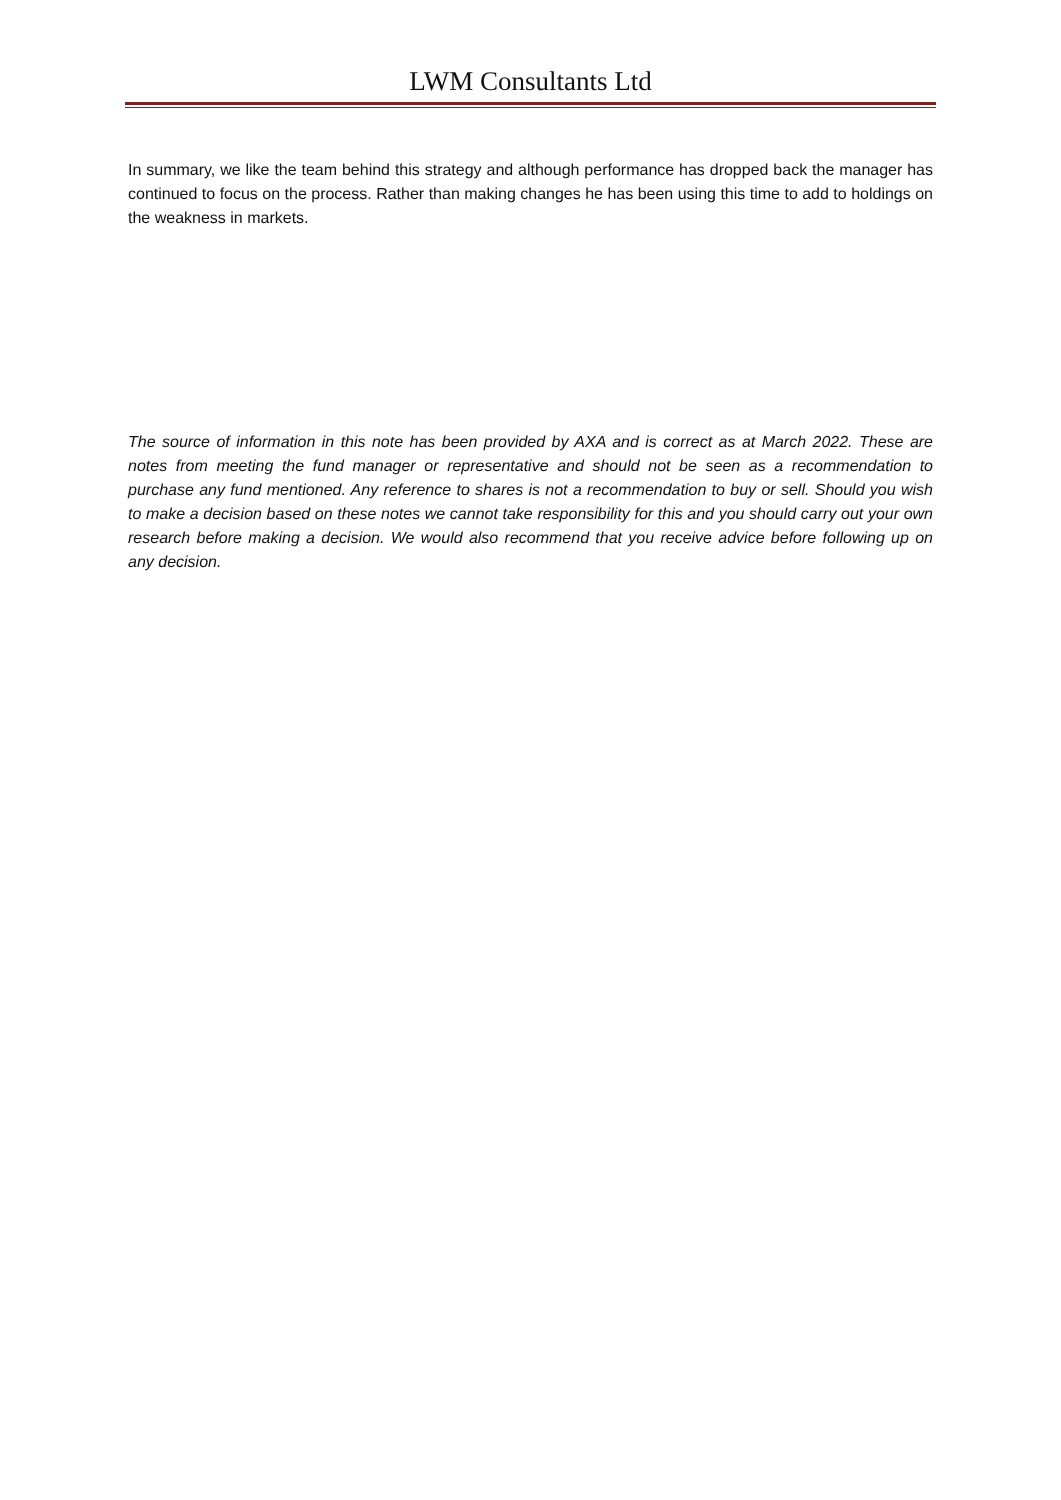LWM Consultants Ltd
In summary, we like the team behind this strategy and although performance has dropped back the manager has continued to focus on the process. Rather than making changes he has been using this time to add to holdings on the weakness in markets.
The source of information in this note has been provided by AXA and is correct as at March 2022. These are notes from meeting the fund manager or representative and should not be seen as a recommendation to purchase any fund mentioned. Any reference to shares is not a recommendation to buy or sell. Should you wish to make a decision based on these notes we cannot take responsibility for this and you should carry out your own research before making a decision. We would also recommend that you receive advice before following up on any decision.